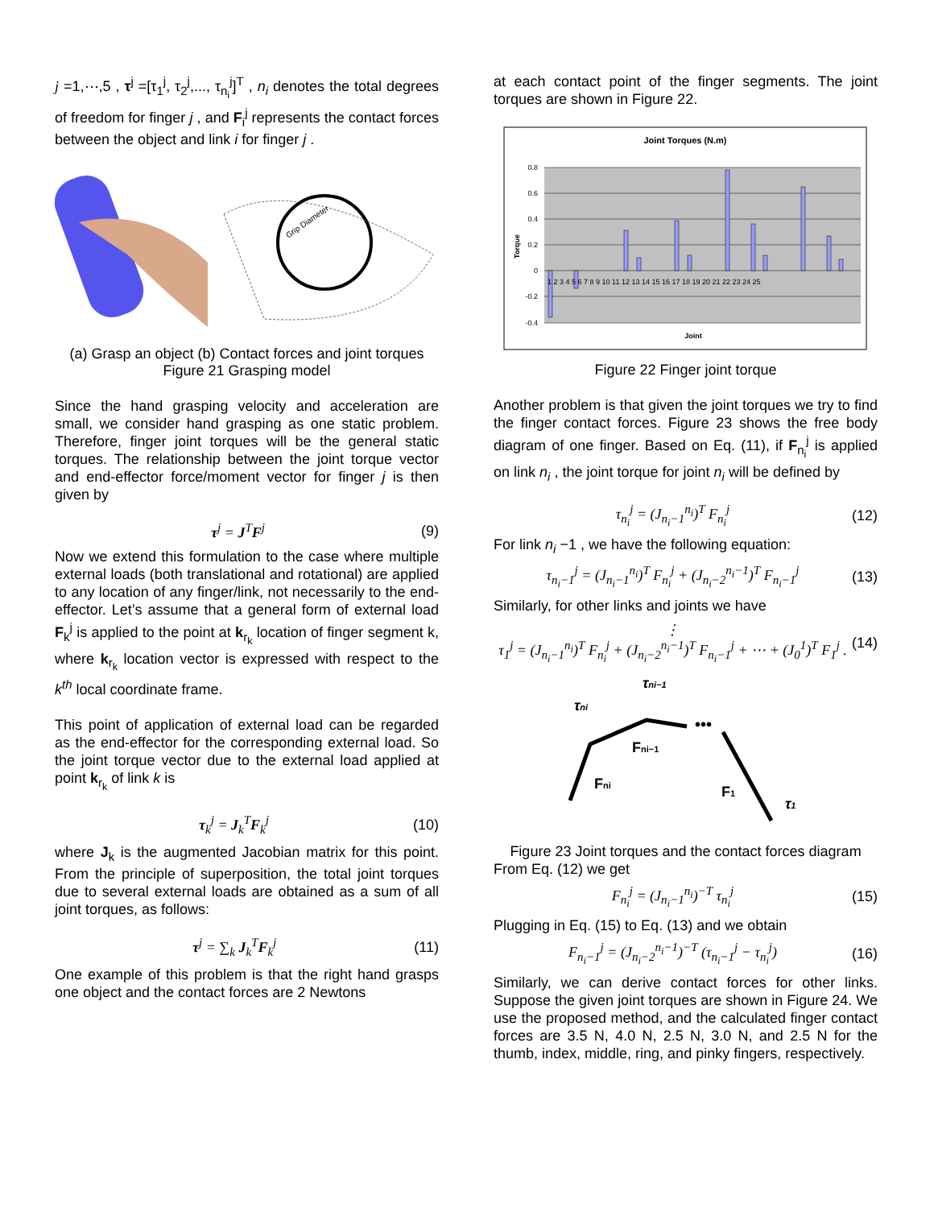j =1,⋯,5 , τ<sup>j</sup> =[τ<sub>1</sub><sup>j</sup>, τ<sub>2</sub><sup>j</sup>,..., τ<sub>n<sub>i</sub></sub><sup>j</sup>]<sup>T</sup> , n<sub>i</sub> denotes the total degrees of freedom for finger j , and F<sub>i</sub><sup>j</sup> represents the contact forces between the object and link i for finger j .
Grip Diameter
(a) Grasp an object (b) Contact forces and joint torques
Figure 21 Grasping model
Since the hand grasping velocity and acceleration are small, we consider hand grasping as one static problem. Therefore, finger joint torques will be the general static torques. The relationship between the joint torque vector and end-effector force/moment vector for finger j is then given by
τ<sup>j</sup> = J<sup>T</sup>F<sup>j</sup> (9)
Now we extend this formulation to the case where multiple external loads (both translational and rotational) are applied to any location of any finger/link, not necessarily to the end-effector. Let’s assume that a general form of external load F<sub>k</sub><sup>j</sup> is applied to the point at k<sub>r<sub>k</sub></sub> location of finger segment k, where k<sub>r<sub>k</sub></sub> location vector is expressed with respect to the k<sup>th</sup> local coordinate frame.
This point of application of external load can be regarded as the end-effector for the corresponding external load. So the joint torque vector due to the external load applied at point k<sub>r<sub>k</sub></sub> of link k is
τ<sub>k</sub><sup>j</sup> = J<sub>k</sub><sup>T</sup>F<sub>k</sub><sup>j</sup> (10)
where J<sub>k</sub> is the augmented Jacobian matrix for this point. From the principle of superposition, the total joint torques due to several external loads are obtained as a sum of all joint torques, as follows:
τ<sup>j</sup> = ∑<sub>k</sub> J<sub>k</sub><sup>T</sup>F<sub>k</sub><sup>j</sup> (11)
One example of this problem is that the right hand grasps one object and the contact forces are 2 Newtons
at each contact point of the finger segments. The joint torques are shown in Figure 22.
Joint Torques (N.m)
0.8
0.6
0.4
0.2
0
-0.2
-0.4
1 2 3 4 5 6 7 8 9 10 11 12 13 14 15 16 17 18 19 20 21 22 23 24 25
Joint
Torque
Figure 22 Finger joint torque
Another problem is that given the joint torques we try to find the finger contact forces. Figure 23 shows the free body diagram of one finger. Based on Eq. (11), if F<sub>n<sub>i</sub></sub><sup>j</sup> is applied on link n<sub>i</sub> , the joint torque for joint n<sub>i</sub> will be defined by
τ<sub>n<sub>i</sub></sub><sup>j</sup> = (J<sub>n<sub>i</sub>−1</sub><sup>n<sub>i</sub></sup>)<sup>T</sup> F<sub>n<sub>i</sub></sub><sup>j</sup> (12)
For link n<sub>i</sub> −1 , we have the following equation:
τ<sub>n<sub>i</sub>−1</sub><sup>j</sup> = (J<sub>n<sub>i</sub>−1</sub><sup>n<sub>i</sub></sup>)<sup>T</sup> F<sub>n<sub>i</sub></sub><sup>j</sup> + (J<sub>n<sub>i</sub>−2</sub><sup>n<sub>i</sub>−1</sup>)<sup>T</sup> F<sub>n<sub>i</sub>−1</sub><sup>j</sup> (13)
Similarly, for other links and joints we have
⋮
τ<sub>1</sub><sup>j</sup> = (J<sub>n<sub>i</sub>−1</sub><sup>n<sub>i</sub></sup>)<sup>T</sup> F<sub>n<sub>i</sub></sub><sup>j</sup> + (J<sub>n<sub>i</sub>−2</sub><sup>n<sub>i</sub>−1</sup>)<sup>T</sup> F<sub>n<sub>i</sub>−1</sub><sup>j</sup> + ⋯ + (J<sub>0</sub><sup>1</sup>)<sup>T</sup> F<sub>1</sub><sup>j</sup> . (14)
•••
τni−1
τni
Fni−1
Fni
F1
τ1
Figure 23 Joint torques and the contact forces diagram
From Eq. (12) we get
F<sub>n<sub>i</sub></sub><sup>j</sup> = (J<sub>n<sub>i</sub>−1</sub><sup>n<sub>i</sub></sup>)<sup>−T</sup> τ<sub>n<sub>i</sub></sub><sup>j</sup> (15)
Plugging in Eq. (15) to Eq. (13) and we obtain
F<sub>n<sub>i</sub>−1</sub><sup>j</sup> = (J<sub>n<sub>i</sub>−2</sub><sup>n<sub>i</sub>−1</sup>)<sup>−T</sup> (τ<sub>n<sub>i</sub>−1</sub><sup>j</sup> − τ<sub>n<sub>i</sub></sub><sup>j</sup>) (16)
Similarly, we can derive contact forces for other links. Suppose the given joint torques are shown in Figure 24. We use the proposed method, and the calculated finger contact forces are 3.5 N, 4.0 N, 2.5 N, 3.0 N, and 2.5 N for the thumb, index, middle, ring, and pinky fingers, respectively.